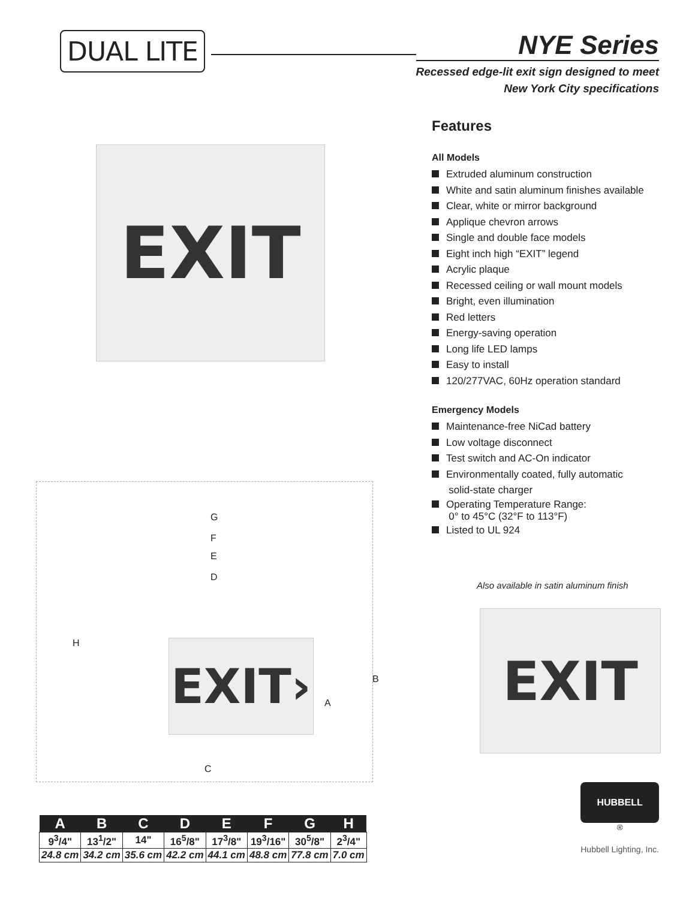DUAL LITE
NYE Series
Recessed edge-lit exit sign designed to meet
New York City specifications
EXIT
EXIT›
G
F
E
D
H
A
B
C
Features
All Models
Extruded aluminum construction
White and satin aluminum finishes available
Clear, white or mirror background
Applique chevron arrows
Single and double face models
Eight inch high “EXIT” legend
Acrylic plaque
Recessed ceiling or wall mount models
Bright, even illumination
Red letters
Energy-saving operation
Long life LED lamps
Easy to install
120/277VAC, 60Hz operation standard
Emergency Models
Maintenance-free NiCad battery
Low voltage disconnect
Test switch and AC-On indicator
Environmentally coated, fully automatic
solid-state charger
Operating Temperature Range:
0° to 45°C (32°F to 113°F)
Listed to UL 924
Also available in satin aluminum finish
EXIT
| A | B | C | D | E | F | G | H |
| --- | --- | --- | --- | --- | --- | --- | --- |
| 9<sup>3</sup>/4" | 13<sup>1</sup>/2" | 14" | 16<sup>5</sup>/8" | 17<sup>3</sup>/8" | 19<sup>3</sup>/16" | 30<sup>5</sup>/8" | 2<sup>3</sup>/4" |
| 24.8 cm | 34.2 cm | 35.6 cm | 42.2 cm | 44.1 cm | 48.8 cm | 77.8 cm | 7.0 cm |
HUBBELL
<sup>®</sup>
Hubbell Lighting, Inc.